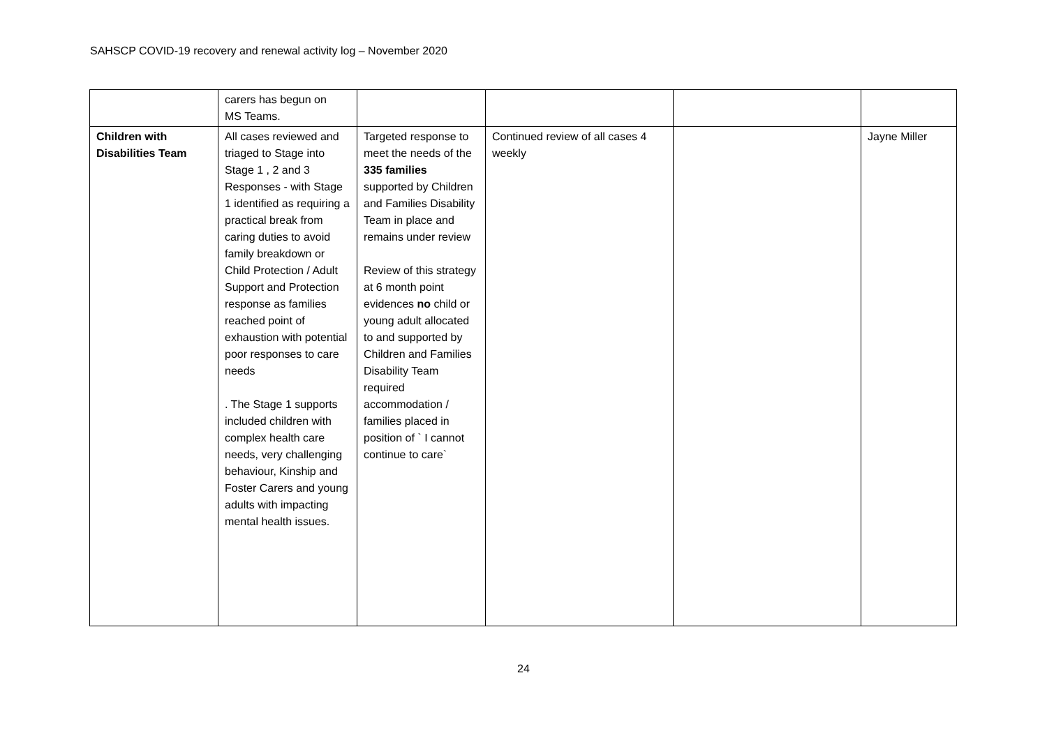SAHSCP COVID-19 recovery and renewal activity log – November 2020
| | carers has begun on MS Teams. | | | | |
| Children with Disabilities Team | All cases reviewed and triaged to Stage into Stage 1 , 2 and 3 Responses - with Stage 1 identified as requiring a practical break from caring duties to avoid family breakdown or Child Protection / Adult Support and Protection response as families reached point of exhaustion with potential poor responses to care needs . The Stage 1 supports included children with complex health care needs, very challenging behaviour, Kinship and Foster Carers and young adults with impacting mental health issues. | Targeted response to meet the needs of the 335 families supported by Children and Families Disability Team in place and remains under review Review of this strategy at 6 month point evidences no child or young adult allocated to and supported by Children and Families Disability Team required accommodation / families placed in position of ` I cannot continue to care` | Continued review of all cases 4 weekly | | Jayne Miller |
24